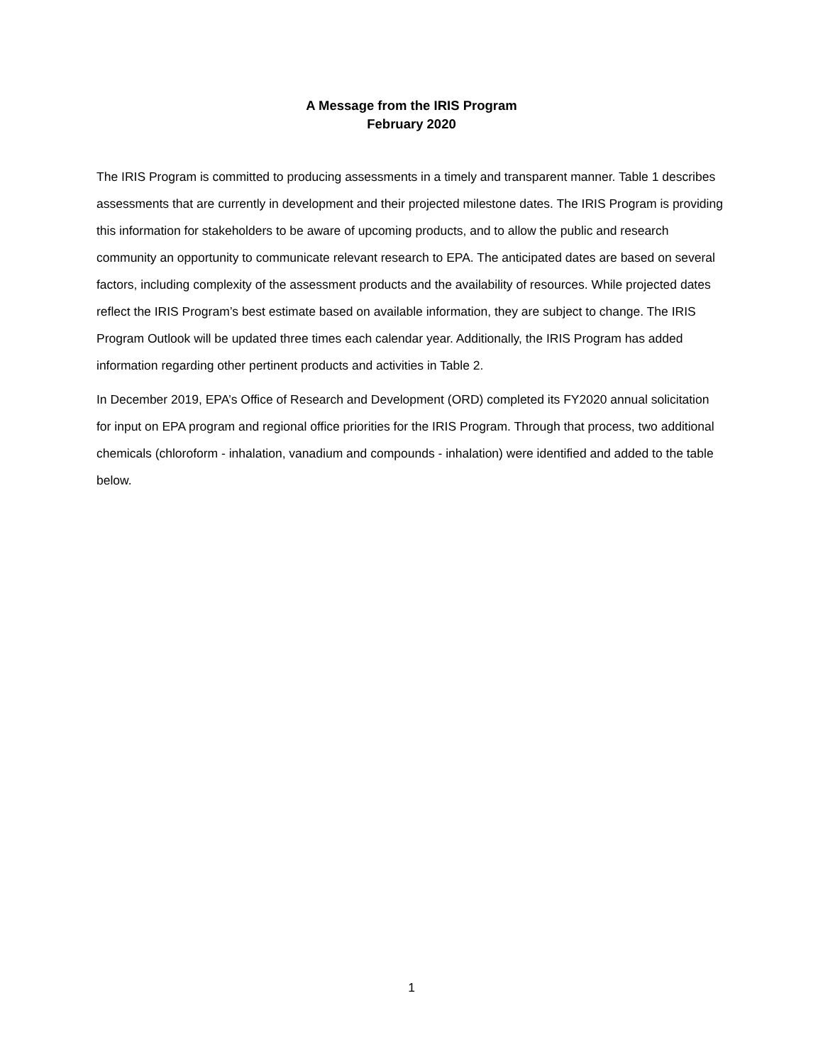A Message from the IRIS Program
February 2020
The IRIS Program is committed to producing assessments in a timely and transparent manner. Table 1 describes assessments that are currently in development and their projected milestone dates. The IRIS Program is providing this information for stakeholders to be aware of upcoming products, and to allow the public and research community an opportunity to communicate relevant research to EPA. The anticipated dates are based on several factors, including complexity of the assessment products and the availability of resources. While projected dates reflect the IRIS Program’s best estimate based on available information, they are subject to change. The IRIS Program Outlook will be updated three times each calendar year. Additionally, the IRIS Program has added information regarding other pertinent products and activities in Table 2.
In December 2019, EPA’s Office of Research and Development (ORD) completed its FY2020 annual solicitation for input on EPA program and regional office priorities for the IRIS Program. Through that process, two additional chemicals (chloroform - inhalation, vanadium and compounds - inhalation) were identified and added to the table below.
1